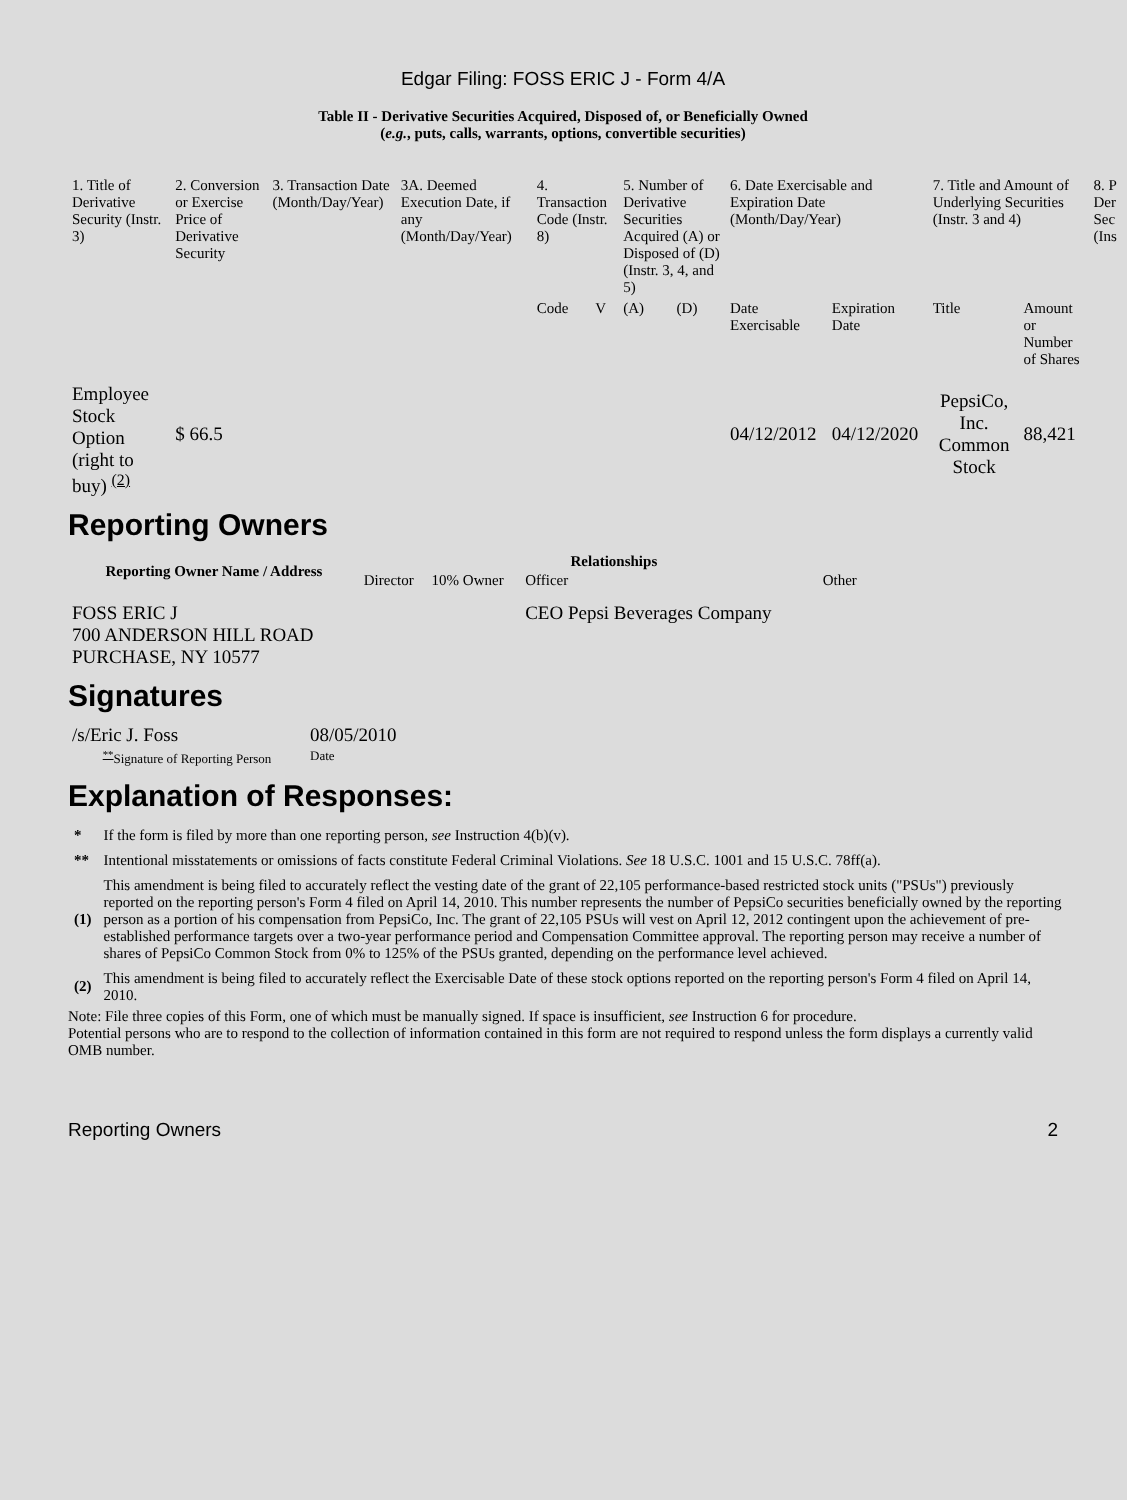Edgar Filing: FOSS ERIC J - Form 4/A
Table II - Derivative Securities Acquired, Disposed of, or Beneficially Owned
(e.g., puts, calls, warrants, options, convertible securities)
| 1. Title of Derivative Security (Instr. 3) | 2. Conversion or Exercise Price of Derivative Security | 3. Transaction Date (Month/Day/Year) | 3A. Deemed Execution Date, if any (Month/Day/Year) | 4. Transaction Code (Instr. 8) | | 5. Number of Derivative Securities Acquired (A) or Disposed of (D) (Instr. 3, 4, and 5) | | 6. Date Exercisable and Expiration Date (Month/Day/Year) | | 7. Title and Amount of Underlying Securities (Instr. 3 and 4) | | 8. P Der Sec (Ins |
| --- | --- | --- | --- | --- | --- | --- | --- | --- | --- | --- | --- | --- |
| | | | | Code | V | (A) | (D) | Date Exercisable | Expiration Date | Title | Amount or Number of Shares | |
| Employee Stock Option (right to buy) <sup>(2)</sup> | $ 66.5 | | | | | | | 04/12/2012 | 04/12/2020 | PepsiCo, Inc. Common Stock | 88,421 | |
Reporting Owners
| Reporting Owner Name / Address | Relationships | | | |
| --- | --- | --- | --- | --- |
| | Director | 10% Owner | Officer | Other |
| FOSS ERIC J 700 ANDERSON HILL ROAD PURCHASE, NY 10577 | | | CEO Pepsi Beverages Company | |
Signatures
| /s/Eric J. Foss | 08/05/2010 |
| <sup>**</sup> Signature of Reporting Person | Date |
Explanation of Responses:
| * | If the form is filed by more than one reporting person, see Instruction 4(b)(v). |
| ** | Intentional misstatements or omissions of facts constitute Federal Criminal Violations. See 18 U.S.C. 1001 and 15 U.S.C. 78ff(a). |
| (1) | This amendment is being filed to accurately reflect the vesting date of the grant of 22,105 performance-based restricted stock units ("PSUs") previously reported on the reporting person's Form 4 filed on April 14, 2010. This number represents the number of PepsiCo securities beneficially owned by the reporting person as a portion of his compensation from PepsiCo, Inc. The grant of 22,105 PSUs will vest on April 12, 2012 contingent upon the achievement of pre-established performance targets over a two-year performance period and Compensation Committee approval. The reporting person may receive a number of shares of PepsiCo Common Stock from 0% to 125% of the PSUs granted, depending on the performance level achieved. |
| (2) | This amendment is being filed to accurately reflect the Exercisable Date of these stock options reported on the reporting person's Form 4 filed on April 14, 2010. |
Note: File three copies of this Form, one of which must be manually signed. If space is insufficient, see Instruction 6 for procedure.
Potential persons who are to respond to the collection of information contained in this form are not required to respond unless the form displays a currently valid OMB number.
Reporting Owners 2